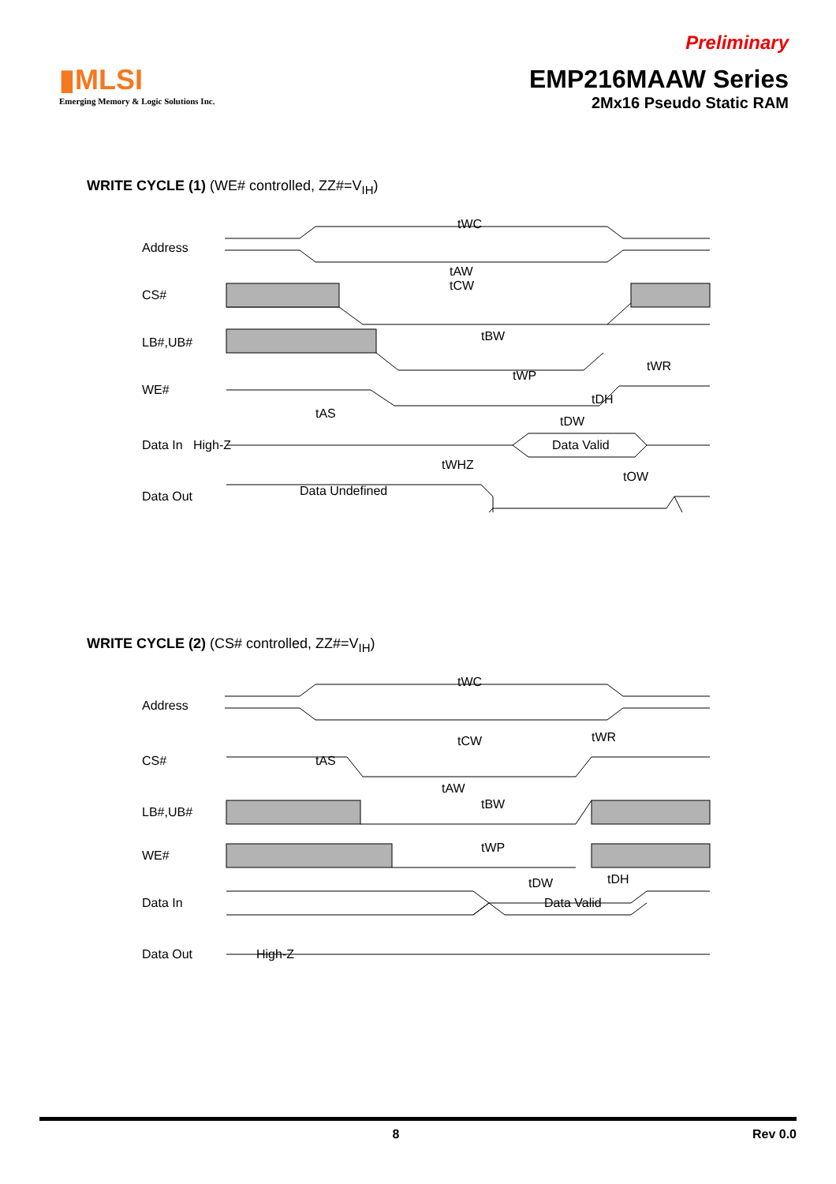▮MLSI
Emerging Memory & Logic Solutions Inc.
Preliminary
EMP216MAAW Series
2Mx16 Pseudo Static RAM
WRITE CYCLE (1) (WE# controlled, ZZ#=V<sub>IH</sub>)
Address
CS#
LB#,UB#
WE#
Data In
Data Out
tWC
tAW
tCW
tBW
tWP
tWR
tAS
tDH
tDW
Data Valid
High-Z
tWHZ
tOW
Data Undefined
WRITE CYCLE (2) (CS# controlled, ZZ#=V<sub>IH</sub>)
Address
CS#
LB#,UB#
WE#
Data In
Data Out
tWC
tCW
tWR
tAS
tAW
tBW
tWP
tDW
tDH
Data Valid
High-Z
8 Rev 0.0